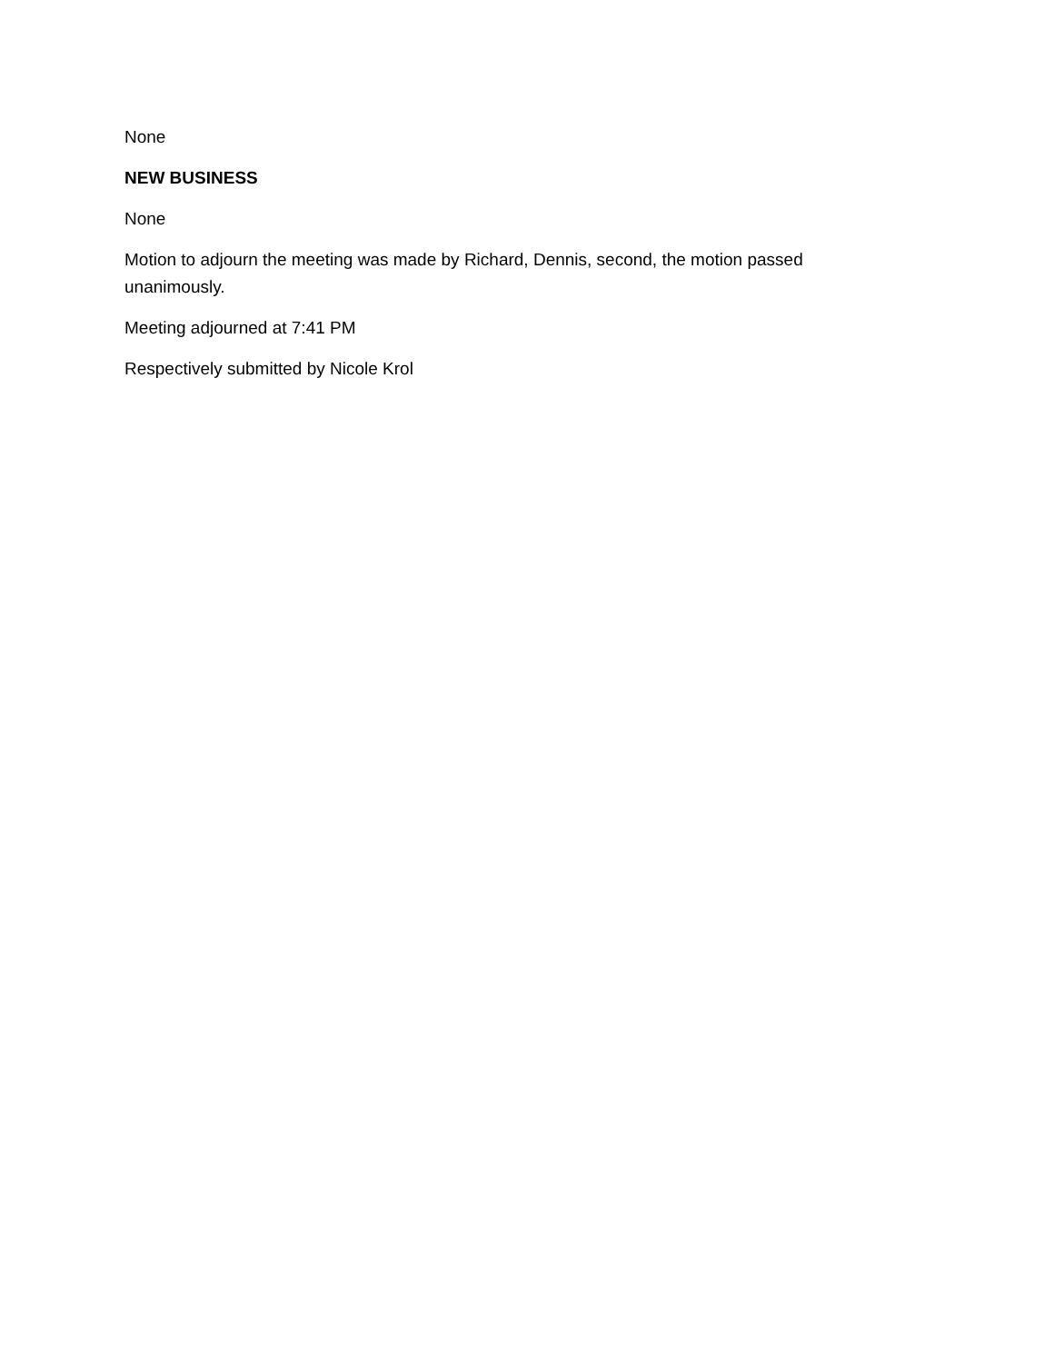None
NEW BUSINESS
None
Motion to adjourn the meeting was made by Richard, Dennis, second, the motion passed unanimously.
Meeting adjourned at 7:41 PM
Respectively submitted by Nicole Krol